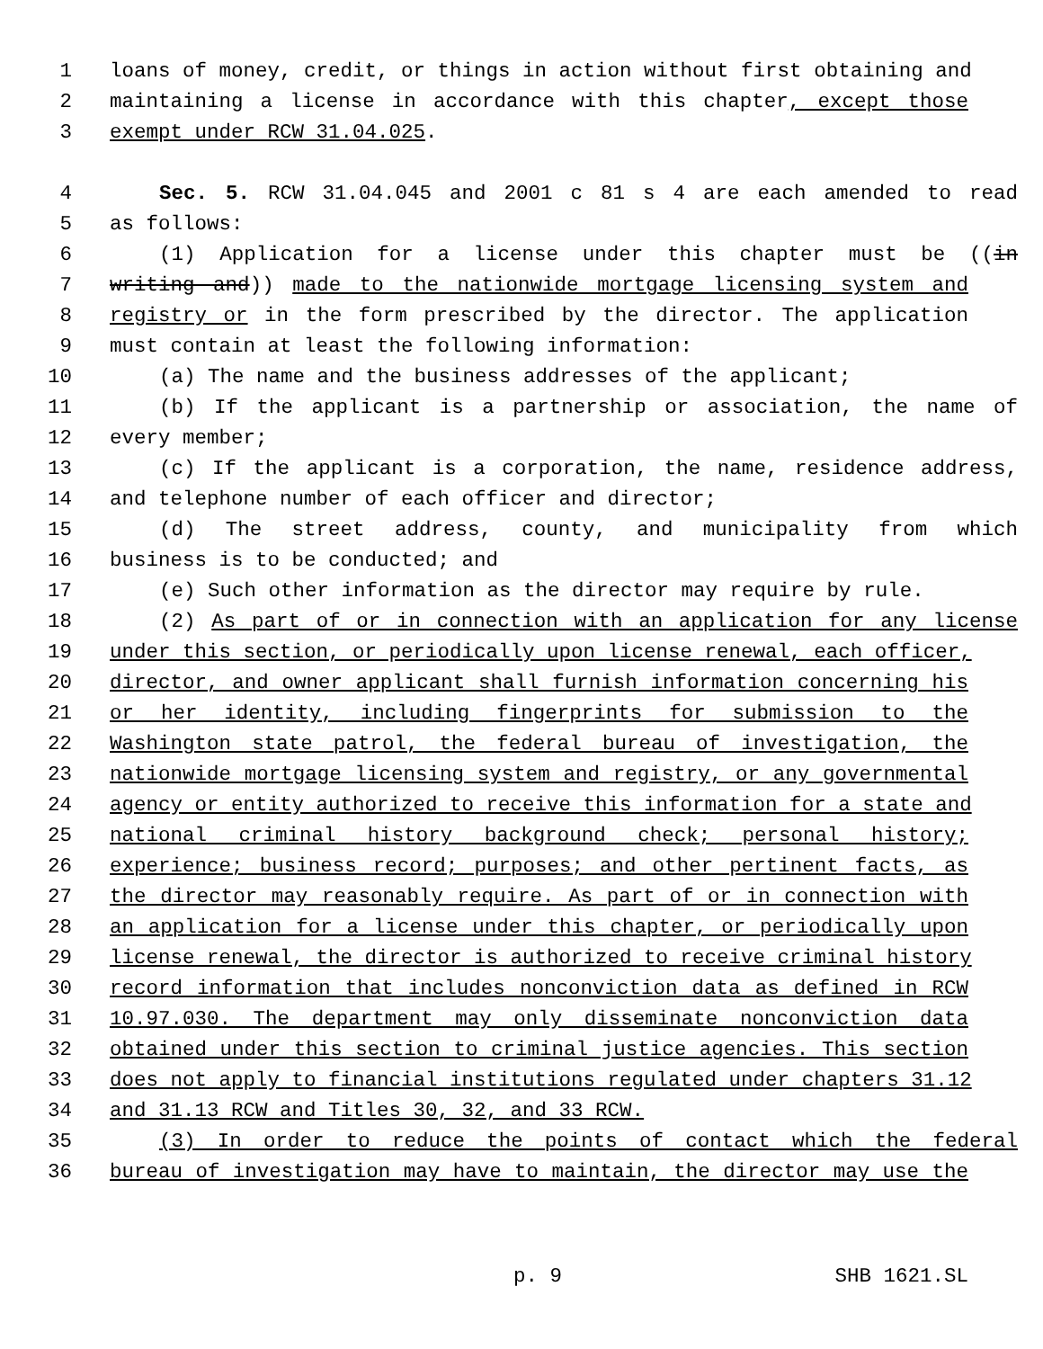1 loans of money, credit, or things in action without first obtaining and
2 maintaining a license in accordance with this chapter, except those
3 exempt under RCW 31.04.025.
4 Sec. 5. RCW 31.04.045 and 2001 c 81 s 4 are each amended to read
5 as follows:
6 (1) Application for a license under this chapter must be ((in
7 writing and)) made to the nationwide mortgage licensing system and
8 registry or in the form prescribed by the director. The application
9 must contain at least the following information:
10 (a) The name and the business addresses of the applicant;
11 (b) If the applicant is a partnership or association, the name of
12 every member;
13 (c) If the applicant is a corporation, the name, residence address,
14 and telephone number of each officer and director;
15 (d) The street address, county, and municipality from which
16 business is to be conducted; and
17 (e) Such other information as the director may require by rule.
18 (2) As part of or in connection with an application for any license
19 under this section, or periodically upon license renewal, each officer,
20 director, and owner applicant shall furnish information concerning his
21 or her identity, including fingerprints for submission to the
22 Washington state patrol, the federal bureau of investigation, the
23 nationwide mortgage licensing system and registry, or any governmental
24 agency or entity authorized to receive this information for a state and
25 national criminal history background check; personal history;
26 experience; business record; purposes; and other pertinent facts, as
27 the director may reasonably require. As part of or in connection with
28 an application for a license under this chapter, or periodically upon
29 license renewal, the director is authorized to receive criminal history
30 record information that includes nonconviction data as defined in RCW
31 10.97.030. The department may only disseminate nonconviction data
32 obtained under this section to criminal justice agencies. This section
33 does not apply to financial institutions regulated under chapters 31.12
34 and 31.13 RCW and Titles 30, 32, and 33 RCW.
35 (3) In order to reduce the points of contact which the federal
36 bureau of investigation may have to maintain, the director may use the
p. 9 SHB 1621.SL